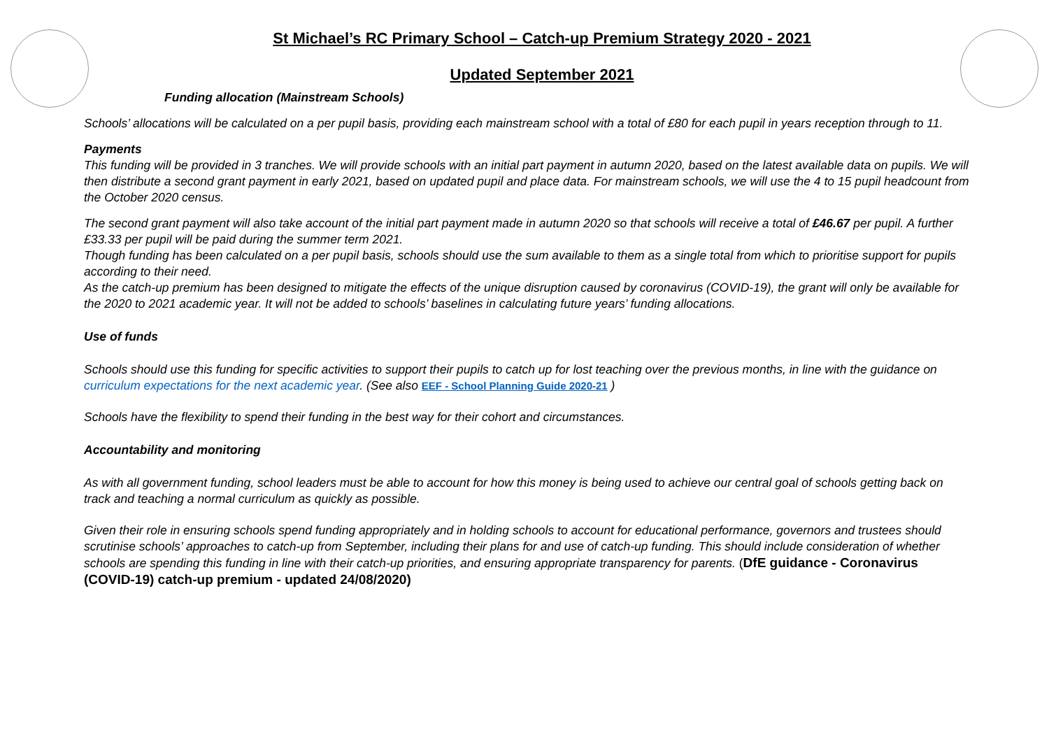St Michael’s RC Primary School – Catch-up Premium Strategy 2020 - 2021
Updated September 2021
Funding allocation (Mainstream Schools)
Schools’ allocations will be calculated on a per pupil basis, providing each mainstream school with a total of £80 for each pupil in years reception through to 11.
Payments
This funding will be provided in 3 tranches. We will provide schools with an initial part payment in autumn 2020, based on the latest available data on pupils. We will then distribute a second grant payment in early 2021, based on updated pupil and place data. For mainstream schools, we will use the 4 to 15 pupil headcount from the October 2020 census.
The second grant payment will also take account of the initial part payment made in autumn 2020 so that schools will receive a total of £46.67 per pupil. A further £33.33 per pupil will be paid during the summer term 2021.
Though funding has been calculated on a per pupil basis, schools should use the sum available to them as a single total from which to prioritise support for pupils according to their need.
As the catch-up premium has been designed to mitigate the effects of the unique disruption caused by coronavirus (COVID-19), the grant will only be available for the 2020 to 2021 academic year. It will not be added to schools’ baselines in calculating future years’ funding allocations.
Use of funds
Schools should use this funding for specific activities to support their pupils to catch up for lost teaching over the previous months, in line with the guidance on curriculum expectations for the next academic year. (See also EEF - School Planning Guide 2020-21 )
Schools have the flexibility to spend their funding in the best way for their cohort and circumstances.
Accountability and monitoring
As with all government funding, school leaders must be able to account for how this money is being used to achieve our central goal of schools getting back on track and teaching a normal curriculum as quickly as possible.
Given their role in ensuring schools spend funding appropriately and in holding schools to account for educational performance, governors and trustees should scrutinise schools’ approaches to catch-up from September, including their plans for and use of catch-up funding. This should include consideration of whether schools are spending this funding in line with their catch-up priorities, and ensuring appropriate transparency for parents. (DfE guidance - Coronavirus (COVID-19) catch-up premium - updated 24/08/2020)